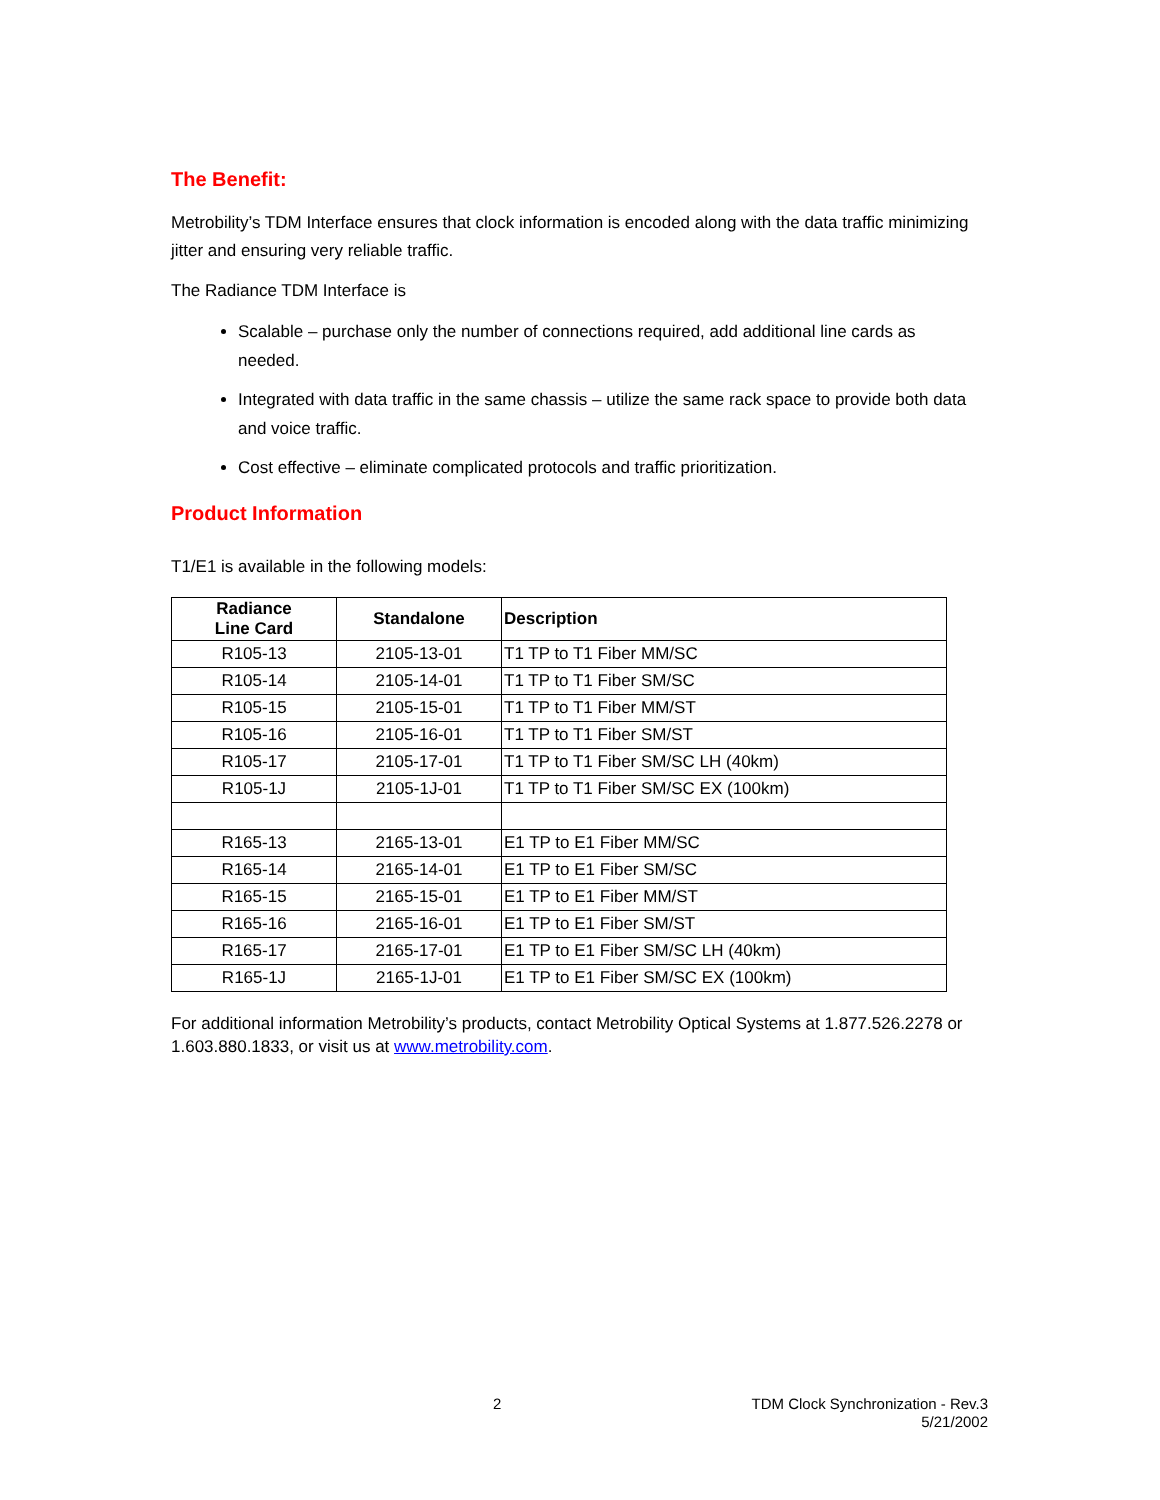The Benefit:
Metrobility’s TDM Interface ensures that clock information is encoded along with the data traffic minimizing jitter and ensuring very reliable traffic.
The Radiance TDM Interface is
Scalable – purchase only the number of connections required, add additional line cards as needed.
Integrated with data traffic in the same chassis – utilize the same rack space to provide both data and voice traffic.
Cost effective – eliminate complicated protocols and traffic prioritization.
Product Information
T1/E1 is available in the following models:
| Radiance Line Card | Standalone | Description |
| --- | --- | --- |
| R105-13 | 2105-13-01 | T1 TP to T1 Fiber MM/SC |
| R105-14 | 2105-14-01 | T1 TP to T1 Fiber SM/SC |
| R105-15 | 2105-15-01 | T1 TP to T1 Fiber MM/ST |
| R105-16 | 2105-16-01 | T1 TP to T1 Fiber SM/ST |
| R105-17 | 2105-17-01 | T1 TP to T1 Fiber SM/SC LH (40km) |
| R105-1J | 2105-1J-01 | T1 TP to T1 Fiber SM/SC EX (100km) |
| R165-13 | 2165-13-01 | E1 TP to E1 Fiber MM/SC |
| R165-14 | 2165-14-01 | E1 TP to E1 Fiber SM/SC |
| R165-15 | 2165-15-01 | E1 TP to E1 Fiber MM/ST |
| R165-16 | 2165-16-01 | E1 TP to E1 Fiber SM/ST |
| R165-17 | 2165-17-01 | E1 TP to E1 Fiber SM/SC LH (40km) |
| R165-1J | 2165-1J-01 | E1 TP to E1 Fiber SM/SC EX (100km) |
For additional information Metrobility’s products, contact Metrobility Optical Systems at 1.877.526.2278 or 1.603.880.1833, or visit us at www.metrobility.com.
2 TDM Clock Synchronization - Rev.3
5/21/2002